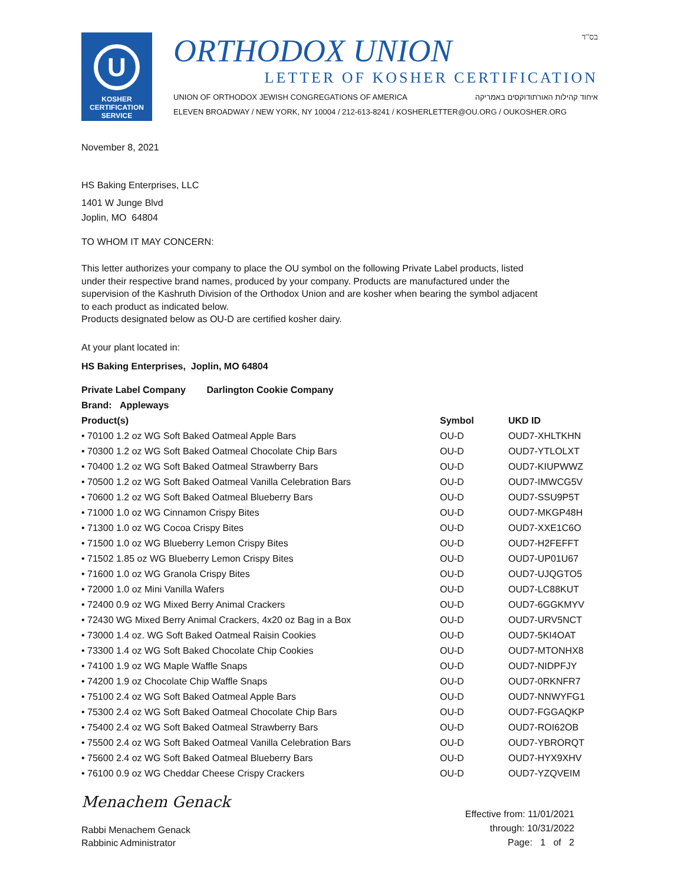U
KOSHER
CERTIFICATION
SERVICE
ORTHODOX UNION בס"ד
LETTER OF KOSHER CERTIFICATION
UNION OF ORTHODOX JEWISH CONGREGATIONS OF AMERICA איחוד קהילות האורתודוקסים באמריקה
ELEVEN BROADWAY / NEW YORK, NY 10004 / 212-613-8241 / KOSHERLETTER@OU.ORG / OUKOSHER.ORG
November 8, 2021
HS Baking Enterprises, LLC
1401 W Junge Blvd
Joplin, MO 64804
TO WHOM IT MAY CONCERN:
This letter authorizes your company to place the OU symbol on the following Private Label products, listed under their respective brand names, produced by your company. Products are manufactured under the supervision of the Kashruth Division of the Orthodox Union and are kosher when bearing the symbol adjacent to each product as indicated below.
Products designated below as OU-D are certified kosher dairy.
At your plant located in:
HS Baking Enterprises, Joplin, MO 64804
Private Label Company Darlington Cookie Company
Brand: Appleways
| Product(s) | Symbol | UKD ID |
| --- | --- | --- |
| • 70100 1.2 oz WG Soft Baked Oatmeal Apple Bars | OU-D | OUD7-XHLTKHN |
| • 70300 1.2 oz WG Soft Baked Oatmeal Chocolate Chip Bars | OU-D | OUD7-YTLOLXT |
| • 70400 1.2 oz WG Soft Baked Oatmeal Strawberry Bars | OU-D | OUD7-KIUPWWZ |
| • 70500 1.2 oz WG Soft Baked Oatmeal Vanilla Celebration Bars | OU-D | OUD7-IMWCG5V |
| • 70600 1.2 oz WG Soft Baked Oatmeal Blueberry Bars | OU-D | OUD7-SSU9P5T |
| • 71000 1.0 oz WG Cinnamon Crispy Bites | OU-D | OUD7-MKGP48H |
| • 71300 1.0 oz WG Cocoa Crispy Bites | OU-D | OUD7-XXE1C6O |
| • 71500 1.0 oz WG Blueberry Lemon Crispy Bites | OU-D | OUD7-H2FEFFT |
| • 71502 1.85 oz WG Blueberry Lemon Crispy Bites | OU-D | OUD7-UP01U67 |
| • 71600 1.0 oz WG Granola Crispy Bites | OU-D | OUD7-UJQGTO5 |
| • 72000 1.0 oz Mini Vanilla Wafers | OU-D | OUD7-LC88KUT |
| • 72400 0.9 oz WG Mixed Berry Animal Crackers | OU-D | OUD7-6GGKMYV |
| • 72430 WG Mixed Berry Animal Crackers, 4x20 oz Bag in a Box | OU-D | OUD7-URV5NCT |
| • 73000 1.4 oz. WG Soft Baked Oatmeal Raisin Cookies | OU-D | OUD7-5KI4OAT |
| • 73300 1.4 oz WG Soft Baked Chocolate Chip Cookies | OU-D | OUD7-MTONHX8 |
| • 74100 1.9 oz WG Maple Waffle Snaps | OU-D | OUD7-NIDPFJY |
| • 74200 1.9 oz Chocolate Chip Waffle Snaps | OU-D | OUD7-0RKNFR7 |
| • 75100 2.4 oz WG Soft Baked Oatmeal Apple Bars | OU-D | OUD7-NNWYFG1 |
| • 75300 2.4 oz WG Soft Baked Oatmeal Chocolate Chip Bars | OU-D | OUD7-FGGAQKP |
| • 75400 2.4 oz WG Soft Baked Oatmeal Strawberry Bars | OU-D | OUD7-ROI62OB |
| • 75500 2.4 oz WG Soft Baked Oatmeal Vanilla Celebration Bars | OU-D | OUD7-YBRORQT |
| • 75600 2.4 oz WG Soft Baked Oatmeal Blueberry Bars | OU-D | OUD7-HYX9XHV |
| • 76100 0.9 oz WG Cheddar Cheese Crispy Crackers | OU-D | OUD7-YZQVEIM |
Menachem Genack
Rabbi Menachem Genack
Rabbinic Administrator
Effective from: 11/01/2021
through: 10/31/2022
Page: 1 of 2